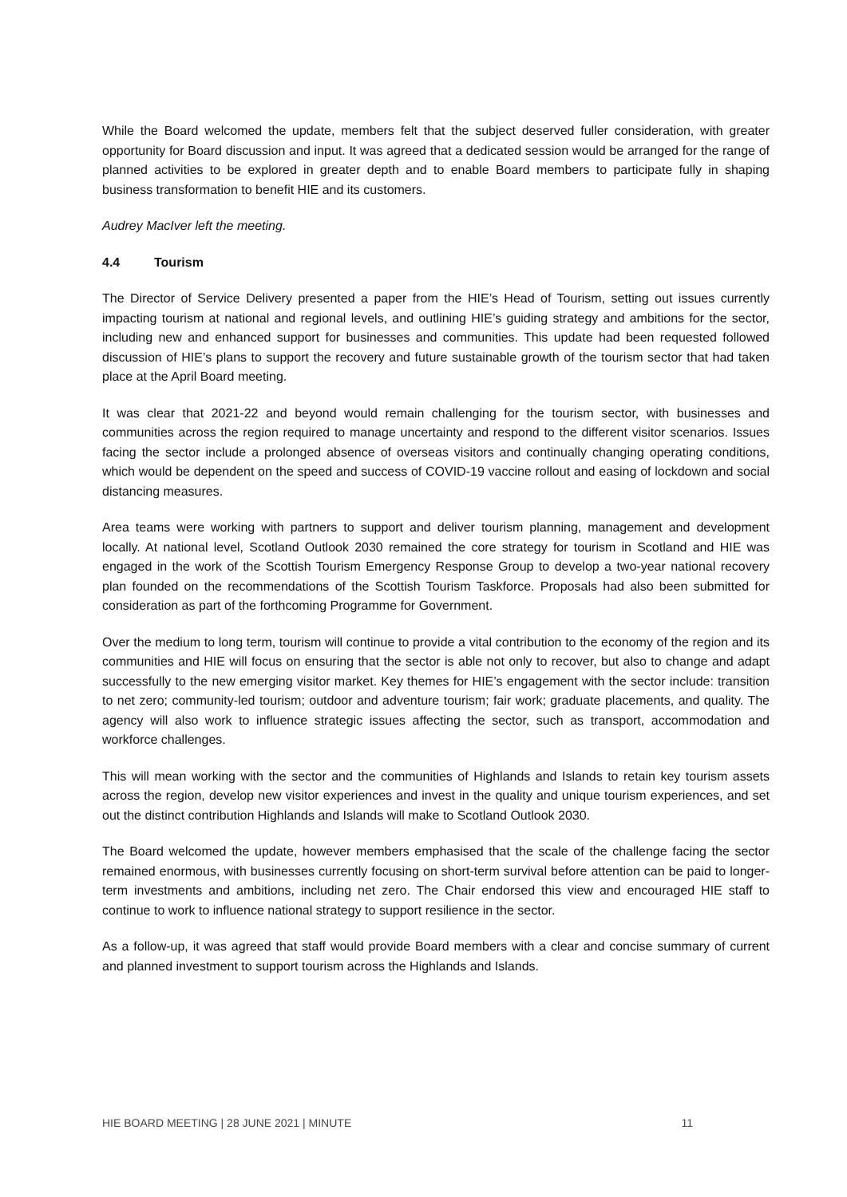While the Board welcomed the update, members felt that the subject deserved fuller consideration, with greater opportunity for Board discussion and input. It was agreed that a dedicated session would be arranged for the range of planned activities to be explored in greater depth and to enable Board members to participate fully in shaping business transformation to benefit HIE and its customers.
Audrey MacIver left the meeting.
4.4 Tourism
The Director of Service Delivery presented a paper from the HIE’s Head of Tourism, setting out issues currently impacting tourism at national and regional levels, and outlining HIE’s guiding strategy and ambitions for the sector, including new and enhanced support for businesses and communities. This update had been requested followed discussion of HIE’s plans to support the recovery and future sustainable growth of the tourism sector that had taken place at the April Board meeting.
It was clear that 2021-22 and beyond would remain challenging for the tourism sector, with businesses and communities across the region required to manage uncertainty and respond to the different visitor scenarios. Issues facing the sector include a prolonged absence of overseas visitors and continually changing operating conditions, which would be dependent on the speed and success of COVID-19 vaccine rollout and easing of lockdown and social distancing measures.
Area teams were working with partners to support and deliver tourism planning, management and development locally. At national level, Scotland Outlook 2030 remained the core strategy for tourism in Scotland and HIE was engaged in the work of the Scottish Tourism Emergency Response Group to develop a two-year national recovery plan founded on the recommendations of the Scottish Tourism Taskforce. Proposals had also been submitted for consideration as part of the forthcoming Programme for Government.
Over the medium to long term, tourism will continue to provide a vital contribution to the economy of the region and its communities and HIE will focus on ensuring that the sector is able not only to recover, but also to change and adapt successfully to the new emerging visitor market. Key themes for HIE’s engagement with the sector include: transition to net zero; community-led tourism; outdoor and adventure tourism; fair work; graduate placements, and quality. The agency will also work to influence strategic issues affecting the sector, such as transport, accommodation and workforce challenges.
This will mean working with the sector and the communities of Highlands and Islands to retain key tourism assets across the region, develop new visitor experiences and invest in the quality and unique tourism experiences, and set out the distinct contribution Highlands and Islands will make to Scotland Outlook 2030.
The Board welcomed the update, however members emphasised that the scale of the challenge facing the sector remained enormous, with businesses currently focusing on short-term survival before attention can be paid to longer-term investments and ambitions, including net zero. The Chair endorsed this view and encouraged HIE staff to continue to work to influence national strategy to support resilience in the sector.
As a follow-up, it was agreed that staff would provide Board members with a clear and concise summary of current and planned investment to support tourism across the Highlands and Islands.
HIE BOARD MEETING | 28 JUNE 2021 | MINUTE 11